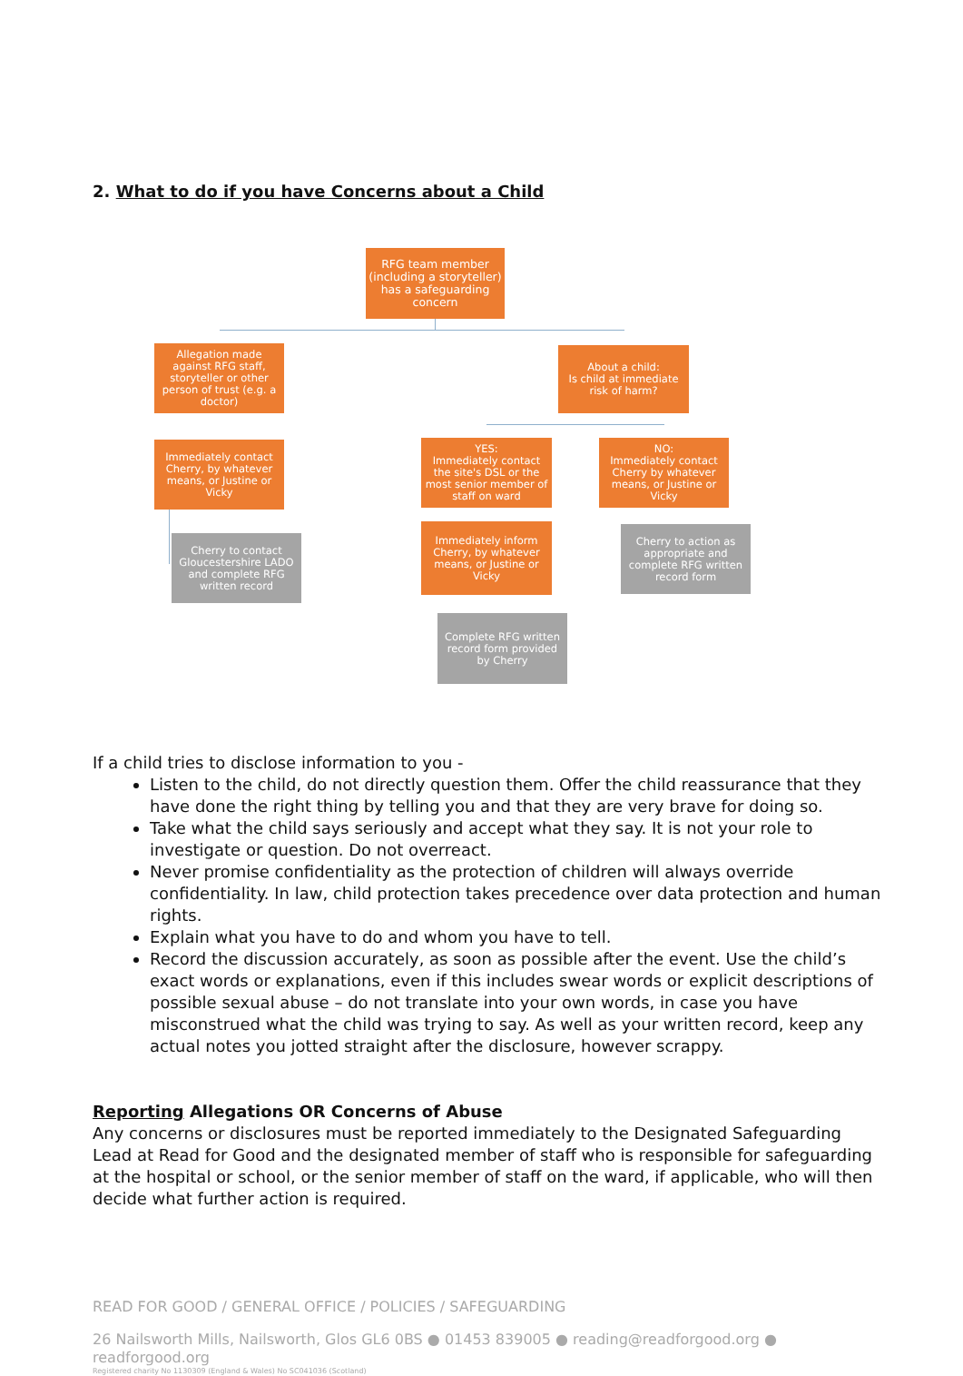2. What to do if you have Concerns about a Child
RFG team member (including a storyteller) has a safeguarding concern
Allegation made against RFG staff, storyteller or other person of trust (e.g. a doctor)
About a child:
Is child at immediate risk of harm?
Immediately contact Cherry, by whatever means, or Justine or Vicky
YES:
Immediately contact the site's DSL or the most senior member of staff on ward
NO:
Immediately contact Cherry by whatever means, or Justine or Vicky
Cherry to contact Gloucestershire LADO and complete RFG written record
Immediately inform Cherry, by whatever means, or Justine or Vicky
Cherry to action as appropriate and complete RFG written record form
Complete RFG written record form provided by Cherry
If a child tries to disclose information to you -
Listen to the child, do not directly question them. Offer the child reassurance that they have done the right thing by telling you and that they are very brave for doing so.
Take what the child says seriously and accept what they say. It is not your role to investigate or question. Do not overreact.
Never promise confidentiality as the protection of children will always override confidentiality. In law, child protection takes precedence over data protection and human rights.
Explain what you have to do and whom you have to tell.
Record the discussion accurately, as soon as possible after the event. Use the child’s exact words or explanations, even if this includes swear words or explicit descriptions of possible sexual abuse – do not translate into your own words, in case you have misconstrued what the child was trying to say. As well as your written record, keep any actual notes you jotted straight after the disclosure, however scrappy.
Reporting Allegations OR Concerns of Abuse
Any concerns or disclosures must be reported immediately to the Designated Safeguarding Lead at Read for Good and the designated member of staff who is responsible for safeguarding at the hospital or school, or the senior member of staff on the ward, if applicable, who will then decide what further action is required.
READ FOR GOOD / GENERAL OFFICE / POLICIES / SAFEGUARDING
26 Nailsworth Mills, Nailsworth, Glos GL6 0BS ● 01453 839005 ● reading@readforgood.org ● readforgood.org
Registered charity No 1130309 (England & Wales) No SC041036 (Scotland)